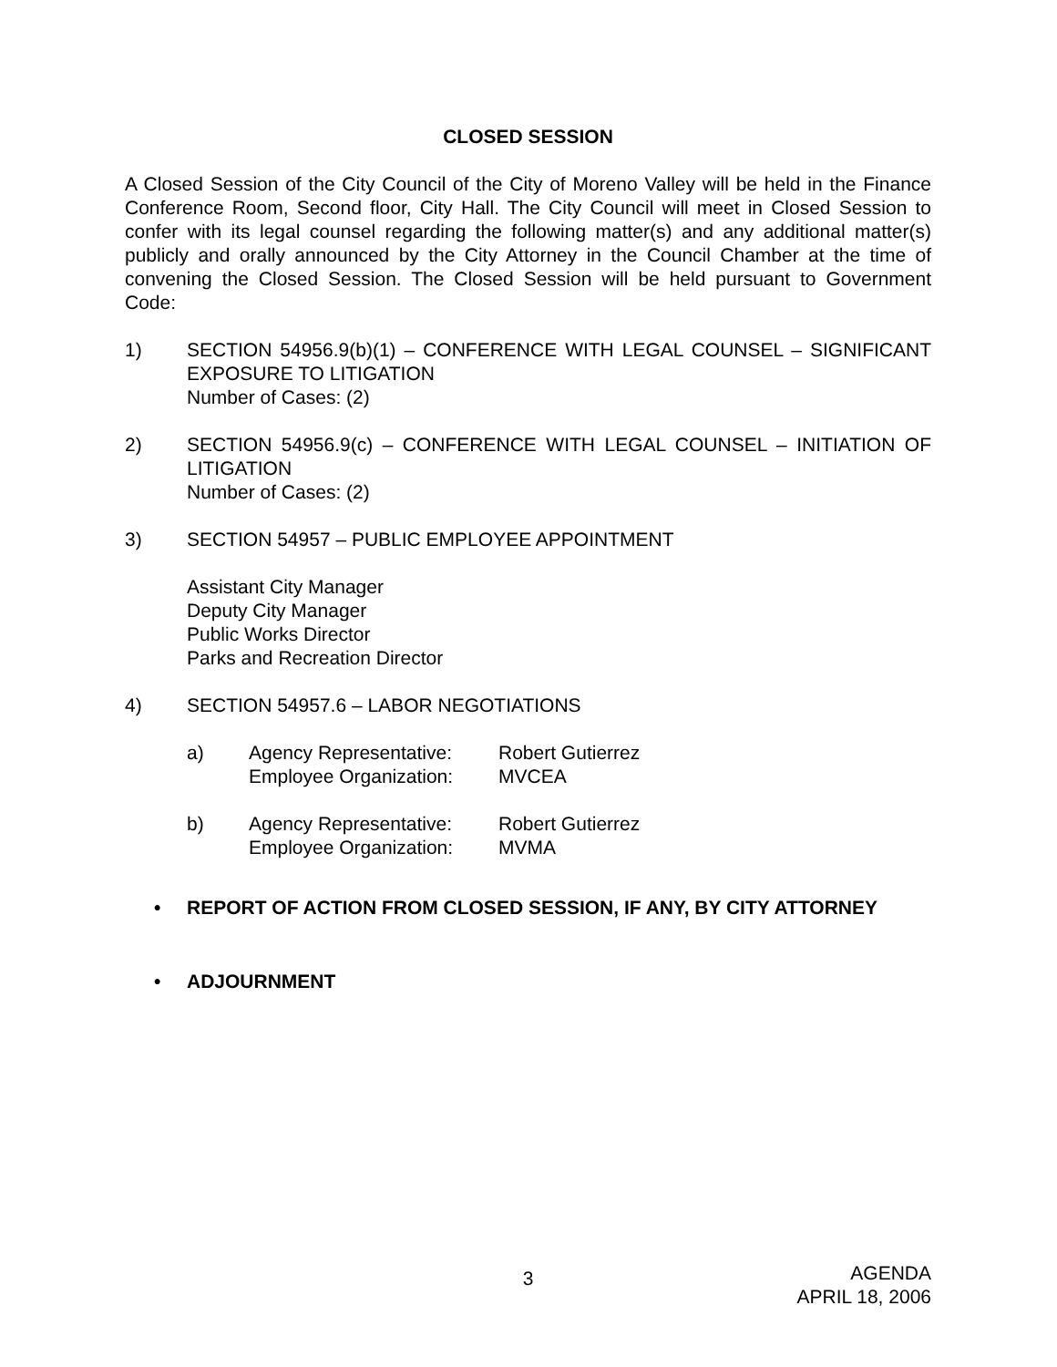CLOSED SESSION
A Closed Session of the City Council of the City of Moreno Valley will be held in the Finance Conference Room, Second floor, City Hall. The City Council will meet in Closed Session to confer with its legal counsel regarding the following matter(s) and any additional matter(s) publicly and orally announced by the City Attorney in the Council Chamber at the time of convening the Closed Session. The Closed Session will be held pursuant to Government Code:
1) SECTION 54956.9(b)(1) – CONFERENCE WITH LEGAL COUNSEL – SIGNIFICANT EXPOSURE TO LITIGATION
Number of Cases: (2)
2) SECTION 54956.9(c) – CONFERENCE WITH LEGAL COUNSEL – INITIATION OF LITIGATION
Number of Cases: (2)
3) SECTION 54957 – PUBLIC EMPLOYEE APPOINTMENT
Assistant City Manager
Deputy City Manager
Public Works Director
Parks and Recreation Director
4) SECTION 54957.6 – LABOR NEGOTIATIONS
a) Agency Representative:
Robert Gutierrez
Employee Organization:
MVCEA
b) Agency Representative:
Robert Gutierrez
Employee Organization:
MVMA
• REPORT OF ACTION FROM CLOSED SESSION, IF ANY, BY CITY ATTORNEY
• ADJOURNMENT
3
AGENDA
APRIL 18, 2006